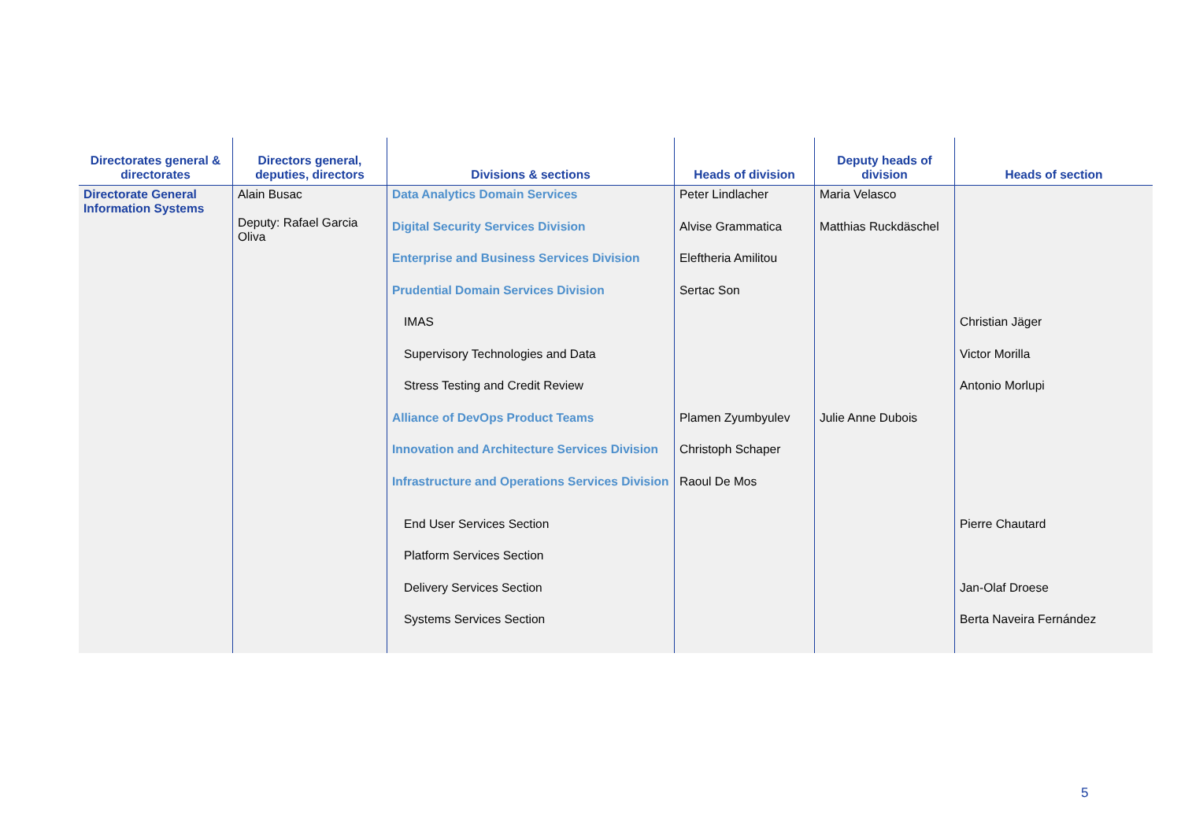| Directorates general & directorates | Directors general, deputies, directors | Divisions & sections | Heads of division | Deputy heads of division | Heads of section |
| --- | --- | --- | --- | --- | --- |
| Directorate General Information Systems | Alain Busac Deputy: Rafael Garcia Oliva | Data Analytics Domain Services | Peter Lindlacher | Maria Velasco | |
| | | Digital Security Services Division | Alvise Grammatica | Matthias Ruckdäschel | |
| | | Enterprise and Business Services Division | Eleftheria Amilitou | | |
| | | Prudential Domain Services Division | Sertac Son | | |
| | | IMAS | | | Christian Jäger |
| | | Supervisory Technologies and Data | | | Victor Morilla |
| | | Stress Testing and Credit Review | | | Antonio Morlupi |
| | | Alliance of DevOps Product Teams | Plamen Zyumbyulev | Julie Anne Dubois | |
| | | Innovation and Architecture Services Division | Christoph Schaper | | |
| | | Infrastructure and Operations Services Division | Raoul De Mos | | |
| | | End User Services Section | | | Pierre Chautard |
| | | Platform Services Section | | | |
| | | Delivery Services Section | | | Jan-Olaf Droese |
| | | Systems Services Section | | | Berta Naveira Fernández |
5